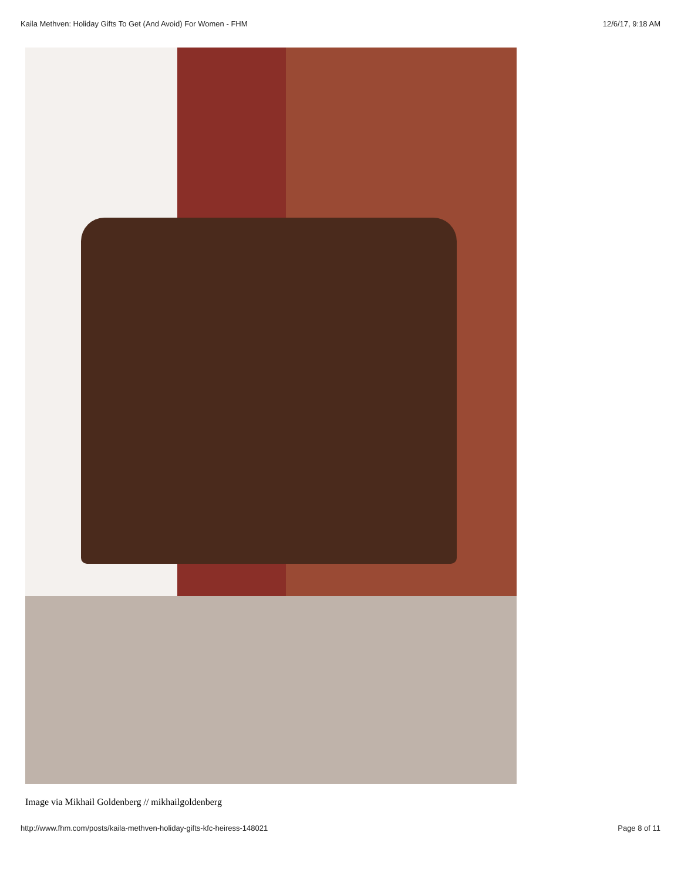Kaila Methven: Holiday Gifts To Get (And Avoid) For Women - FHM 12/6/17, 9:18 AM
Image via Mikhail Goldenberg // mikhailgoldenberg
http://www.fhm.com/posts/kaila-methven-holiday-gifts-kfc-heiress-148021 Page 8 of 11